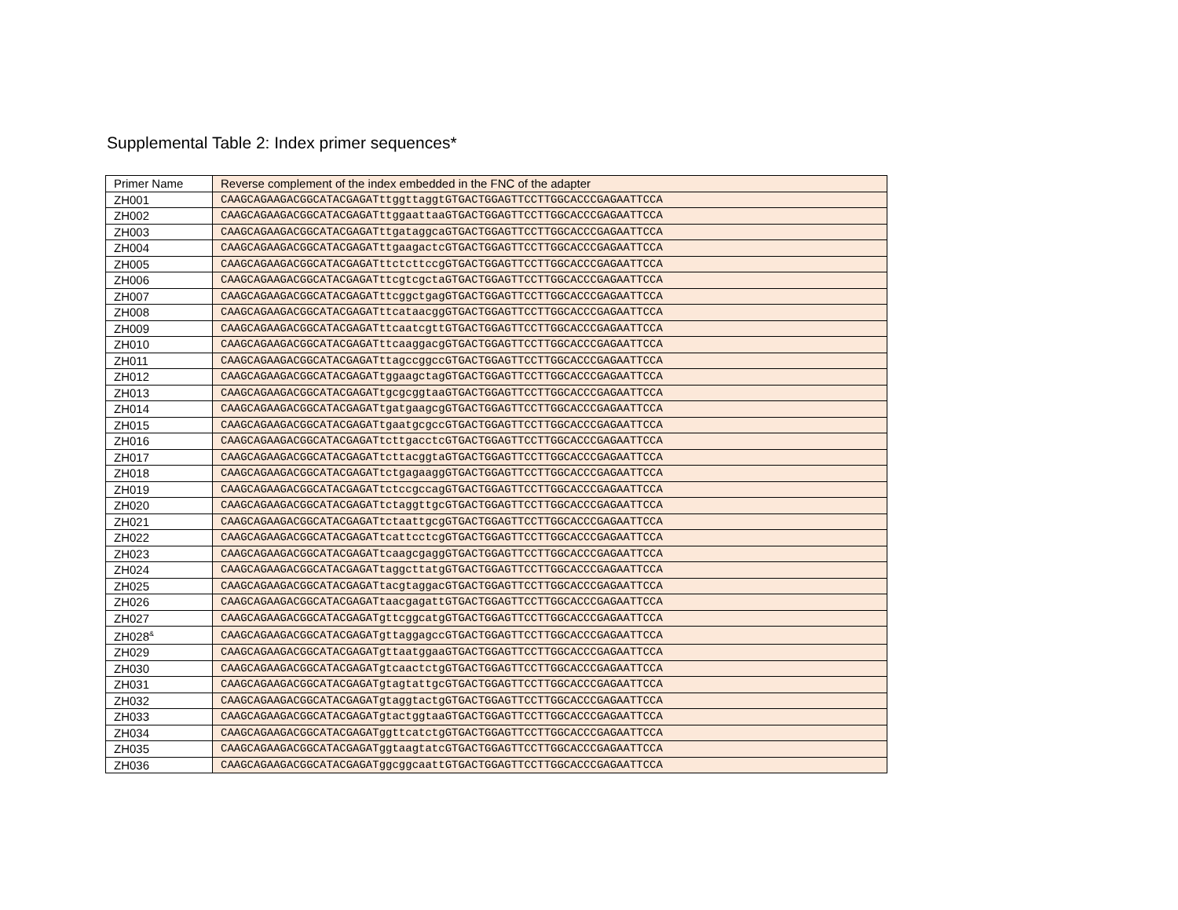Supplemental Table 2: Index primer sequences*
| Primer Name | Reverse complement of the index embedded in the FNC of the adapter |
| ZH001 | CAAGCAGAAGACGGCATACGAGATttggttaggtGTGACTGGAGTTCCTTGGCACCCGAGAATTCCA |
| ZH002 | CAAGCAGAAGACGGCATACGAGATttggaattaaGTGACTGGAGTTCCTTGGCACCCGAGAATTCCA |
| ZH003 | CAAGCAGAAGACGGCATACGAGATttgataggcaGTGACTGGAGTTCCTTGGCACCCGAGAATTCCA |
| ZH004 | CAAGCAGAAGACGGCATACGAGATttgaagactcGTGACTGGAGTTCCTTGGCACCCGAGAATTCCA |
| ZH005 | CAAGCAGAAGACGGCATACGAGATttctcttccgGTGACTGGAGTTCCTTGGCACCCGAGAATTCCA |
| ZH006 | CAAGCAGAAGACGGCATACGAGATttcgtcgctaGTGACTGGAGTTCCTTGGCACCCGAGAATTCCA |
| ZH007 | CAAGCAGAAGACGGCATACGAGATttcggctgagGTGACTGGAGTTCCTTGGCACCCGAGAATTCCA |
| ZH008 | CAAGCAGAAGACGGCATACGAGATttcataacggGTGACTGGAGTTCCTTGGCACCCGAGAATTCCA |
| ZH009 | CAAGCAGAAGACGGCATACGAGATttcaatcgttGTGACTGGAGTTCCTTGGCACCCGAGAATTCCA |
| ZH010 | CAAGCAGAAGACGGCATACGAGATttcaaggacgGTGACTGGAGTTCCTTGGCACCCGAGAATTCCA |
| ZH011 | CAAGCAGAAGACGGCATACGAGATttagccggccGTGACTGGAGTTCCTTGGCACCCGAGAATTCCA |
| ZH012 | CAAGCAGAAGACGGCATACGAGATtggaagctagGTGACTGGAGTTCCTTGGCACCCGAGAATTCCA |
| ZH013 | CAAGCAGAAGACGGCATACGAGATtgcgcggtaaGTGACTGGAGTTCCTTGGCACCCGAGAATTCCA |
| ZH014 | CAAGCAGAAGACGGCATACGAGATtgatgaagcgGTGACTGGAGTTCCTTGGCACCCGAGAATTCCA |
| ZH015 | CAAGCAGAAGACGGCATACGAGATtgaatgcgccGTGACTGGAGTTCCTTGGCACCCGAGAATTCCA |
| ZH016 | CAAGCAGAAGACGGCATACGAGATtcttgacctcGTGACTGGAGTTCCTTGGCACCCGAGAATTCCA |
| ZH017 | CAAGCAGAAGACGGCATACGAGATtcttacggtaGTGACTGGAGTTCCTTGGCACCCGAGAATTCCA |
| ZH018 | CAAGCAGAAGACGGCATACGAGATtctgagaaggGTGACTGGAGTTCCTTGGCACCCGAGAATTCCA |
| ZH019 | CAAGCAGAAGACGGCATACGAGATtctccgccagGTGACTGGAGTTCCTTGGCACCCGAGAATTCCA |
| ZH020 | CAAGCAGAAGACGGCATACGAGATtctaggttgcGTGACTGGAGTTCCTTGGCACCCGAGAATTCCA |
| ZH021 | CAAGCAGAAGACGGCATACGAGATtctaattgcgGTGACTGGAGTTCCTTGGCACCCGAGAATTCCA |
| ZH022 | CAAGCAGAAGACGGCATACGAGATtcattcctcgGTGACTGGAGTTCCTTGGCACCCGAGAATTCCA |
| ZH023 | CAAGCAGAAGACGGCATACGAGATtcaagcgaggGTGACTGGAGTTCCTTGGCACCCGAGAATTCCA |
| ZH024 | CAAGCAGAAGACGGCATACGAGATtaggcttatgGTGACTGGAGTTCCTTGGCACCCGAGAATTCCA |
| ZH025 | CAAGCAGAAGACGGCATACGAGATtacgtaggacGTGACTGGAGTTCCTTGGCACCCGAGAATTCCA |
| ZH026 | CAAGCAGAAGACGGCATACGAGATtaacgagattGTGACTGGAGTTCCTTGGCACCCGAGAATTCCA |
| ZH027 | CAAGCAGAAGACGGCATACGAGATgttcggcatgGTGACTGGAGTTCCTTGGCACCCGAGAATTCCA |
| ZH028<sup>&</sup> | CAAGCAGAAGACGGCATACGAGATgttaggagccGTGACTGGAGTTCCTTGGCACCCGAGAATTCCA |
| ZH029 | CAAGCAGAAGACGGCATACGAGATgttaatggaaGTGACTGGAGTTCCTTGGCACCCGAGAATTCCA |
| ZH030 | CAAGCAGAAGACGGCATACGAGATgtcaactctgGTGACTGGAGTTCCTTGGCACCCGAGAATTCCA |
| ZH031 | CAAGCAGAAGACGGCATACGAGATgtagtattgcGTGACTGGAGTTCCTTGGCACCCGAGAATTCCA |
| ZH032 | CAAGCAGAAGACGGCATACGAGATgtaggtactgGTGACTGGAGTTCCTTGGCACCCGAGAATTCCA |
| ZH033 | CAAGCAGAAGACGGCATACGAGATgtactggtaaGTGACTGGAGTTCCTTGGCACCCGAGAATTCCA |
| ZH034 | CAAGCAGAAGACGGCATACGAGATggttcatctgGTGACTGGAGTTCCTTGGCACCCGAGAATTCCA |
| ZH035 | CAAGCAGAAGACGGCATACGAGATggtaagtatcGTGACTGGAGTTCCTTGGCACCCGAGAATTCCA |
| ZH036 | CAAGCAGAAGACGGCATACGAGATggcggcaattGTGACTGGAGTTCCTTGGCACCCGAGAATTCCA |